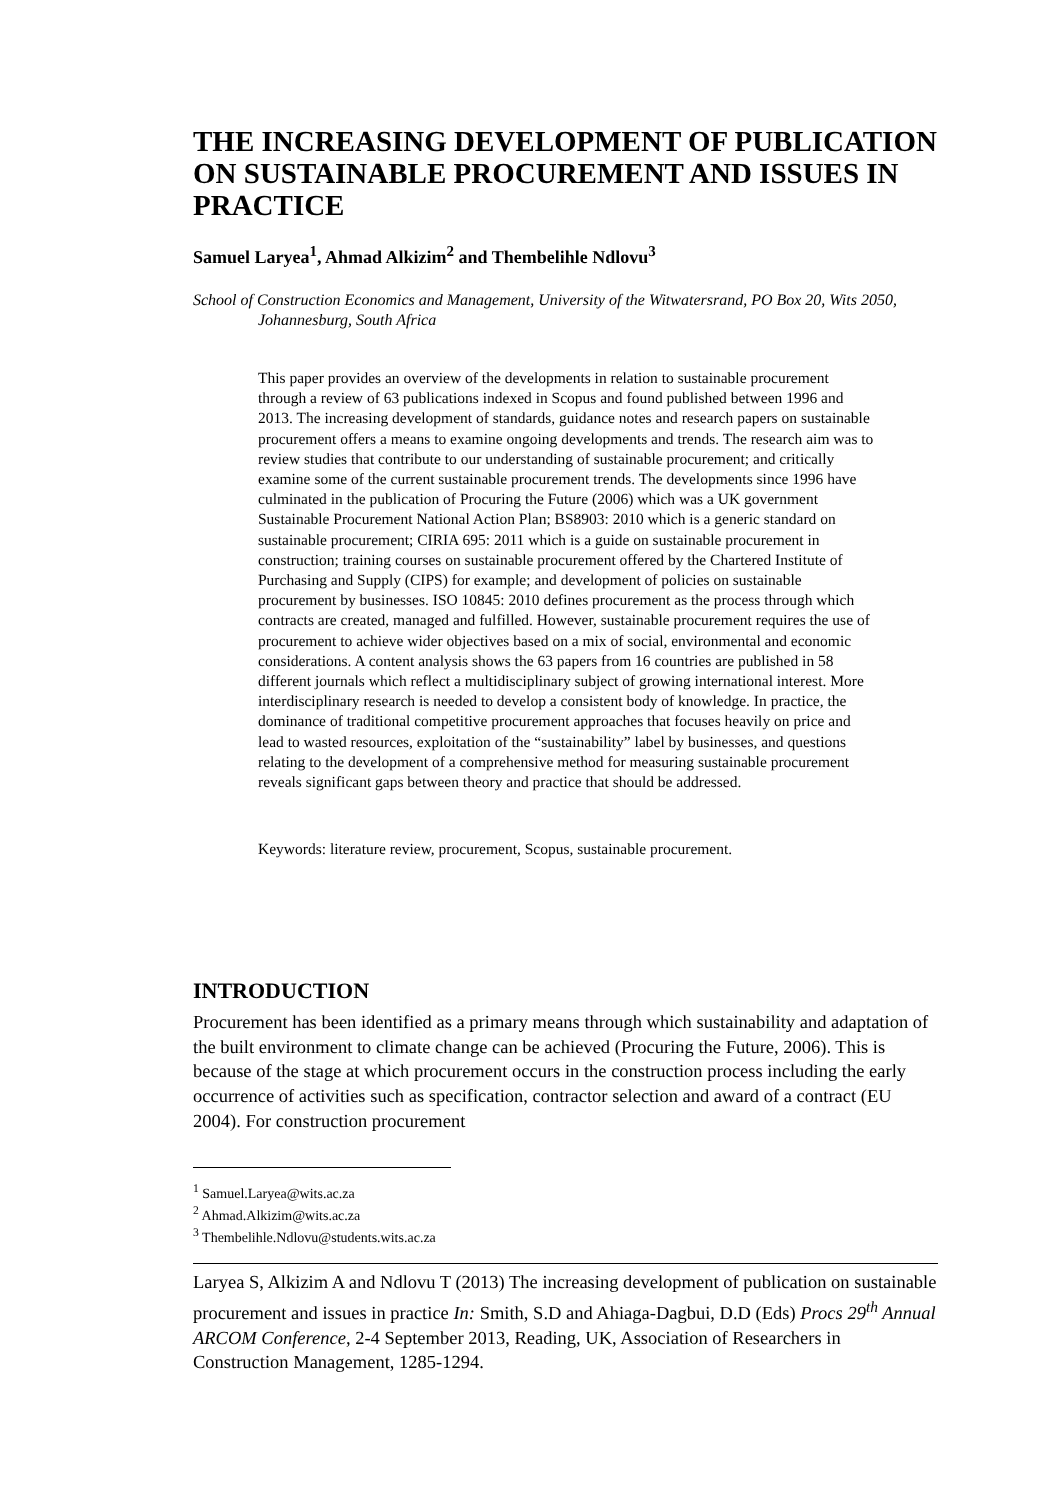THE INCREASING DEVELOPMENT OF PUBLICATION ON SUSTAINABLE PROCUREMENT AND ISSUES IN PRACTICE
Samuel Laryea<sup>1</sup>, Ahmad Alkizim<sup>2</sup> and Thembelihle Ndlovu<sup>3</sup>
School of Construction Economics and Management, University of the Witwatersrand, PO Box 20, Wits 2050, Johannesburg, South Africa
This paper provides an overview of the developments in relation to sustainable procurement through a review of 63 publications indexed in Scopus and found published between 1996 and 2013. The increasing development of standards, guidance notes and research papers on sustainable procurement offers a means to examine ongoing developments and trends. The research aim was to review studies that contribute to our understanding of sustainable procurement; and critically examine some of the current sustainable procurement trends. The developments since 1996 have culminated in the publication of Procuring the Future (2006) which was a UK government Sustainable Procurement National Action Plan; BS8903: 2010 which is a generic standard on sustainable procurement; CIRIA 695: 2011 which is a guide on sustainable procurement in construction; training courses on sustainable procurement offered by the Chartered Institute of Purchasing and Supply (CIPS) for example; and development of policies on sustainable procurement by businesses. ISO 10845: 2010 defines procurement as the process through which contracts are created, managed and fulfilled. However, sustainable procurement requires the use of procurement to achieve wider objectives based on a mix of social, environmental and economic considerations. A content analysis shows the 63 papers from 16 countries are published in 58 different journals which reflect a multidisciplinary subject of growing international interest. More interdisciplinary research is needed to develop a consistent body of knowledge. In practice, the dominance of traditional competitive procurement approaches that focuses heavily on price and lead to wasted resources, exploitation of the “sustainability” label by businesses, and questions relating to the development of a comprehensive method for measuring sustainable procurement reveals significant gaps between theory and practice that should be addressed.
Keywords: literature review, procurement, Scopus, sustainable procurement.
INTRODUCTION
Procurement has been identified as a primary means through which sustainability and adaptation of the built environment to climate change can be achieved (Procuring the Future, 2006). This is because of the stage at which procurement occurs in the construction process including the early occurrence of activities such as specification, contractor selection and award of a contract (EU 2004). For construction procurement
<sup>1</sup> Samuel.Laryea@wits.ac.za
<sup>2</sup> Ahmad.Alkizim@wits.ac.za
<sup>3</sup> Thembelihle.Ndlovu@students.wits.ac.za
Laryea S, Alkizim A and Ndlovu T (2013) The increasing development of publication on sustainable procurement and issues in practice In: Smith, S.D and Ahiaga-Dagbui, D.D (Eds) Procs 29<sup>th</sup> Annual ARCOM Conference, 2-4 September 2013, Reading, UK, Association of Researchers in Construction Management, 1285-1294.